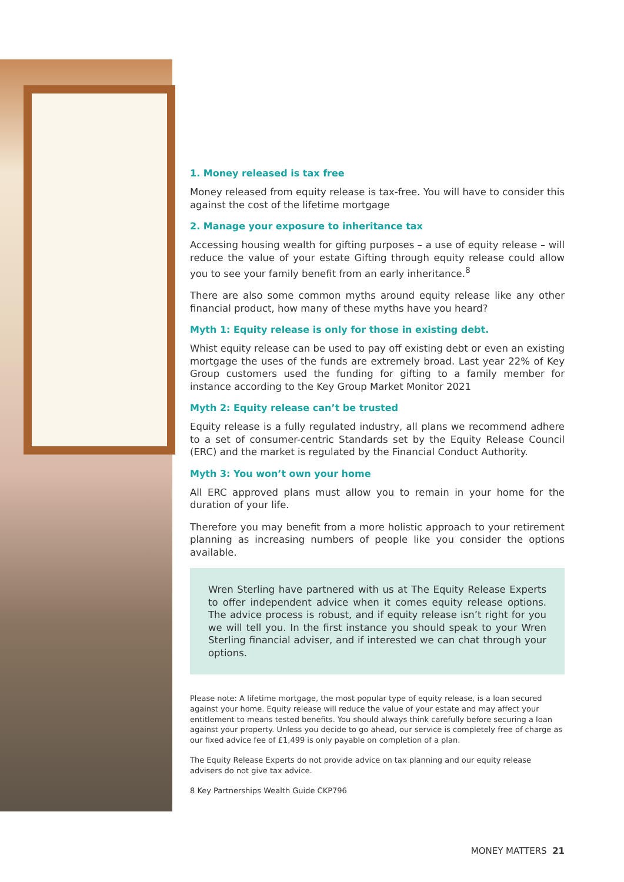1. Money released is tax free
Money released from equity release is tax-free. You will have to consider this against the cost of the lifetime mortgage
2. Manage your exposure to inheritance tax
Accessing housing wealth for gifting purposes – a use of equity release – will reduce the value of your estate Gifting through equity release could allow you to see your family benefit from an early inheritance.<sup>8</sup>
There are also some common myths around equity release like any other financial product, how many of these myths have you heard?
Myth 1: Equity release is only for those in existing debt.
Whist equity release can be used to pay off existing debt or even an existing mortgage the uses of the funds are extremely broad. Last year 22% of Key Group customers used the funding for gifting to a family member for instance according to the Key Group Market Monitor 2021
Myth 2: Equity release can’t be trusted
Equity release is a fully regulated industry, all plans we recommend adhere to a set of consumer-centric Standards set by the Equity Release Council (ERC) and the market is regulated by the Financial Conduct Authority.
Myth 3: You won’t own your home
All ERC approved plans must allow you to remain in your home for the duration of your life.
Therefore you may benefit from a more holistic approach to your retirement planning as increasing numbers of people like you consider the options available.
Wren Sterling have partnered with us at The Equity Release Experts to offer independent advice when it comes equity release options. The advice process is robust, and if equity release isn’t right for you we will tell you. In the first instance you should speak to your Wren Sterling financial adviser, and if interested we can chat through your options.
Please note: A lifetime mortgage, the most popular type of equity release, is a loan secured against your home. Equity release will reduce the value of your estate and may affect your entitlement to means tested benefits. You should always think carefully before securing a loan against your property. Unless you decide to go ahead, our service is completely free of charge as our fixed advice fee of £1,499 is only payable on completion of a plan.
The Equity Release Experts do not provide advice on tax planning and our equity release advisers do not give tax advice.
8 Key Partnerships Wealth Guide CKP796
MONEY MATTERS 21